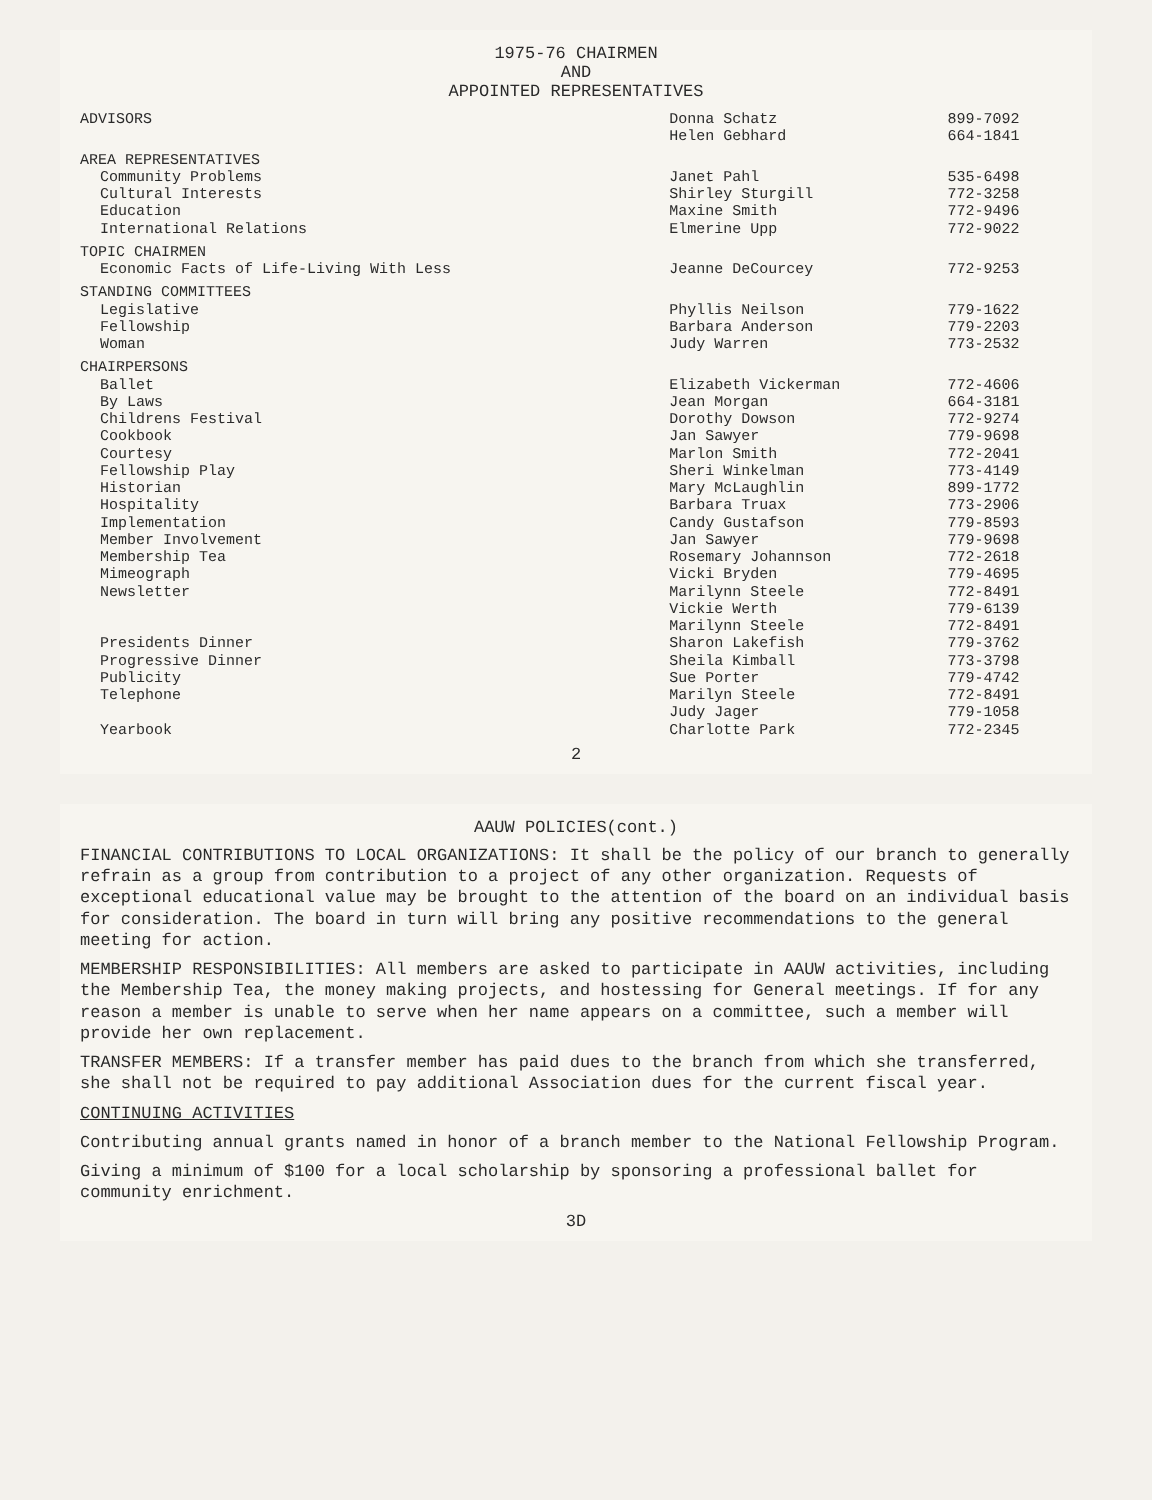1975-76 CHAIRMEN
AND
APPOINTED REPRESENTATIVES
| ADVISORS | Donna Schatz | 899-7092 |
| | Helen Gebhard | 664-1841 |
| AREA REPRESENTATIVES | | |
| Community Problems | Janet Pahl | 535-6498 |
| Cultural Interests | Shirley Sturgill | 772-3258 |
| Education | Maxine Smith | 772-9496 |
| International Relations | Elmerine Upp | 772-9022 |
| TOPIC CHAIRMEN | | |
| Economic Facts of Life-Living With Less | Jeanne DeCourcey | 772-9253 |
| STANDING COMMITTEES | | |
| Legislative | Phyllis Neilson | 779-1622 |
| Fellowship | Barbara Anderson | 779-2203 |
| Woman | Judy Warren | 773-2532 |
| CHAIRPERSONS | | |
| Ballet | Elizabeth Vickerman | 772-4606 |
| By Laws | Jean Morgan | 664-3181 |
| Childrens Festival | Dorothy Dowson | 772-9274 |
| Cookbook | Jan Sawyer | 779-9698 |
| Courtesy | Marlon Smith | 772-2041 |
| Fellowship Play | Sheri Winkelman | 773-4149 |
| Historian | Mary McLaughlin | 899-1772 |
| Hospitality | Barbara Truax | 773-2906 |
| Implementation | Candy Gustafson | 779-8593 |
| Member Involvement | Jan Sawyer | 779-9698 |
| Membership Tea | Rosemary Johannson | 772-2618 |
| Mimeograph | Vicki Bryden | 779-4695 |
| Newsletter | Marilynn Steele | 772-8491 |
| | Vickie Werth | 779-6139 |
| | Marilynn Steele | 772-8491 |
| Presidents Dinner | Sharon Lakefish | 779-3762 |
| Progressive Dinner | Sheila Kimball | 773-3798 |
| Publicity | Sue Porter | 779-4742 |
| Telephone | Marilyn Steele | 772-8491 |
| | Judy Jager | 779-1058 |
| Yearbook | Charlotte Park | 772-2345 |
2
AAUW POLICIES(cont.)
FINANCIAL CONTRIBUTIONS TO LOCAL ORGANIZATIONS: It shall be the policy of our branch to generally refrain as a group from contribution to a project of any other organization. Requests of exceptional educational value may be brought to the attention of the board on an individual basis for consideration. The board in turn will bring any positive recommendations to the general meeting for action.
MEMBERSHIP RESPONSIBILITIES: All members are asked to participate in AAUW activities, including the Membership Tea, the money making projects, and hostessing for General meetings. If for any reason a member is unable to serve when her name appears on a committee, such a member will provide her own replacement.
TRANSFER MEMBERS: If a transfer member has paid dues to the branch from which she transferred, she shall not be required to pay additional Association dues for the current fiscal year.
CONTINUING ACTIVITIES
Contributing annual grants named in honor of a branch member to the National Fellowship Program.
Giving a minimum of $100 for a local scholarship by sponsoring a professional ballet for community enrichment.
3D